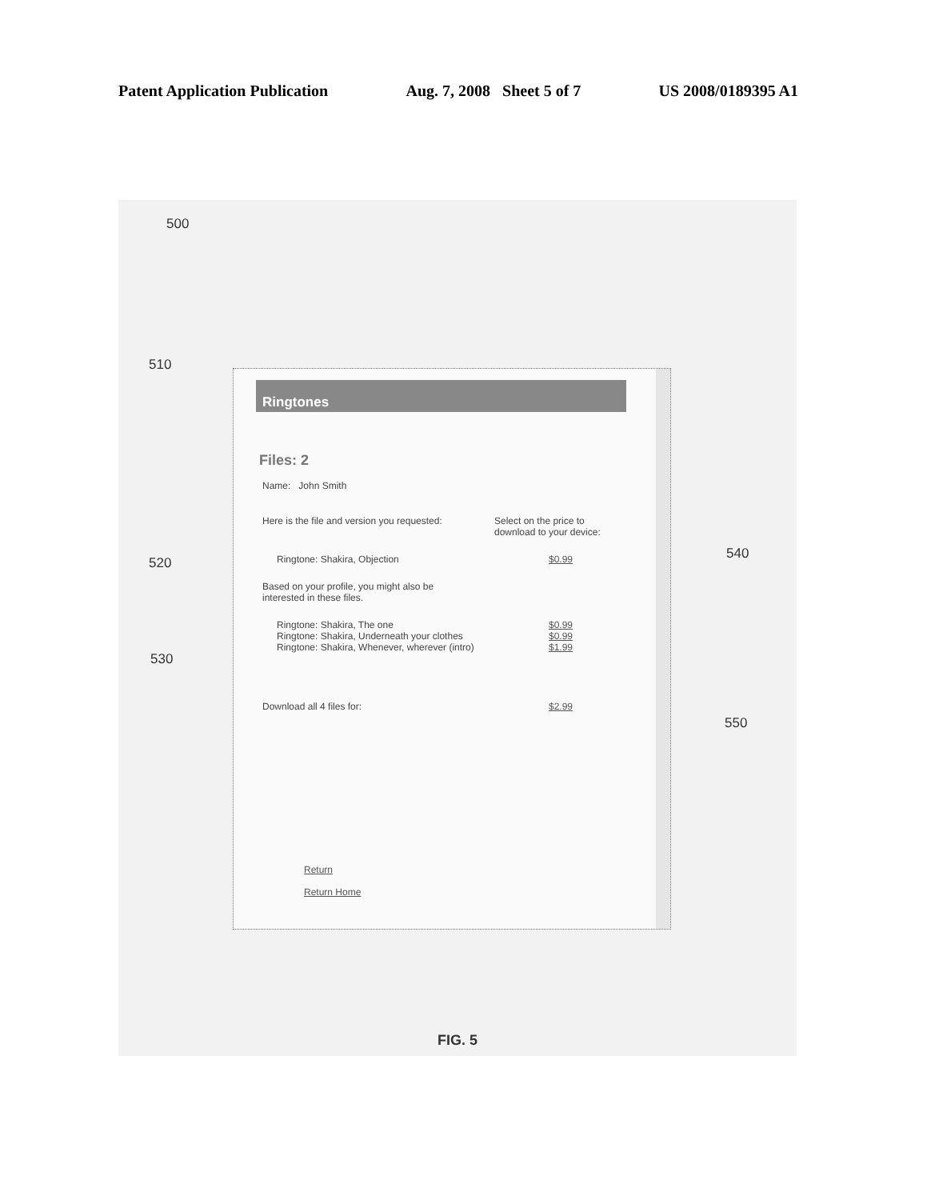Patent Application Publication Aug. 7, 2008 Sheet 5 of 7 US 2008/0189395 A1
500
510
520
540
530
550
Ringtones
Files: 2
Name: John Smith
Here is the file and version you requested: Select on the price to download to your device:
Ringtone: Shakira, Objection $0.99
Based on your profile, you might also be interested in these files.
Ringtone: Shakira, The one $0.99
Ringtone: Shakira, Underneath your clothes $0.99
Ringtone: Shakira, Whenever, wherever (intro) $1.99
Download all 4 files for: $2.99
Return
Return Home
FIG. 5